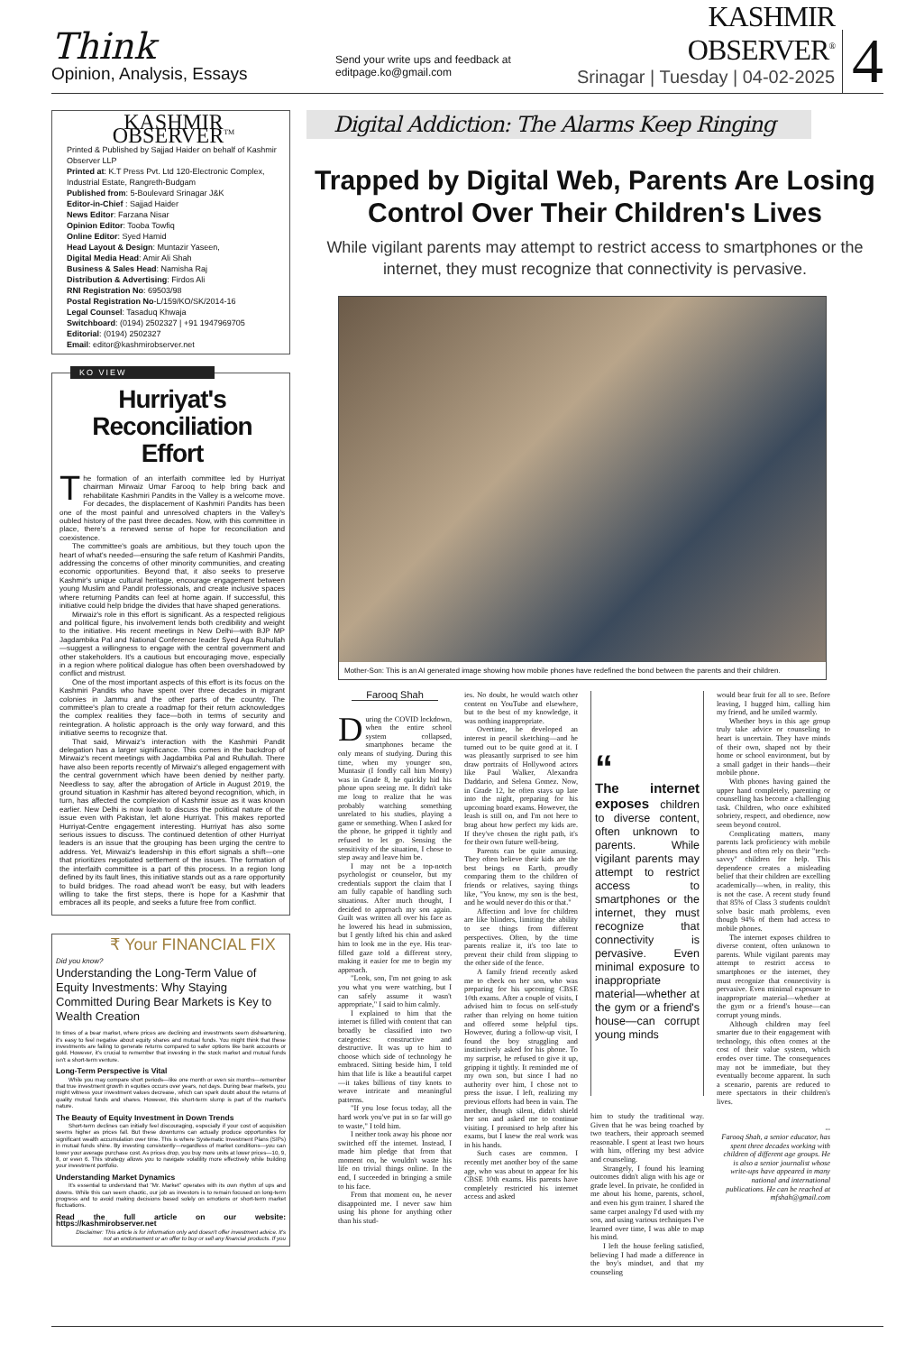Think
Opinion, Analysis, Essays
Send your write ups and feedback at
editpage.ko@gmail.com
KASHMIR OBSERVER<sup>®</sup>
Srinagar | Tuesday | 04-02-2025
4
KASHMIR OBSERVER<sup>TM</sup>
Printed & Published by Sajjad Haider on behalf of Kashmir Observer LLP
Printed at: K.T Press Pvt. Ltd 120-Electronic Complex, Industrial Estate, Rangreth-Budgam
Published from: 5-Boulevard Srinagar J&K
Editor-in-Chief : Sajjad Haider
News Editor: Farzana Nisar
Opinion Editor: Tooba Towfiq
Online Editor: Syed Hamid
Head Layout & Design: Muntazir Yaseen,
Digital Media Head: Amir Ali Shah
Business & Sales Head: Namisha Raj
Distribution & Advertising: Firdos Ali
RNI Registration No: 69503/98
Postal Registration No-L/159/KO/SK/2014-16
Legal Counsel: Tasaduq Khwaja
Switchboard: (0194) 2502327 | +91 1947969705
Editorial: (0194) 2502327
Email: editor@kashmirobserver.net
KO VIEW
Hurriyat's Reconciliation Effort
The formation of an interfaith committee led by Hurriyat chairman Mirwaiz Umar Farooq to help bring back and rehabilitate Kashmiri Pandits in the Valley is a welcome move. For decades, the displacement of Kashmiri Pandits has been one of the most painful and unresolved chapters in the Valley's oubled history of the past three decades. Now, with this committee in place, there's a renewed sense of hope for reconciliation and coexistence.
The committee's goals are ambitious, but they touch upon the heart of what's needed—ensuring the safe return of Kashmiri Pandits, addressing the concerns of other minority communities, and creating economic opportunities. Beyond that, it also seeks to preserve Kashmir's unique cultural heritage, encourage engagement between young Muslim and Pandit professionals, and create inclusive spaces where returning Pandits can feel at home again. If successful, this initiative could help bridge the divides that have shaped generations.
Mirwaiz's role in this effort is significant. As a respected religious and political figure, his involvement lends both credibility and weight to the initiative. His recent meetings in New Delhi—with BJP MP Jagdambika Pal and National Conference leader Syed Aga Ruhullah—suggest a willingness to engage with the central government and other stakeholders. It's a cautious but encouraging move, especially in a region where political dialogue has often been overshadowed by conflict and mistrust.
One of the most important aspects of this effort is its focus on the Kashmiri Pandits who have spent over three decades in migrant colonies in Jammu and the other parts of the country. The committee's plan to create a roadmap for their return acknowledges the complex realities they face—both in terms of security and reintegration. A holistic approach is the only way forward, and this initiative seems to recognize that.
That said, Mirwaiz's interaction with the Kashmiri Pandit delegation has a larger significance. This comes in the backdrop of Mirwaiz's recent meetings with Jagdambika Pal and Ruhullah. There have also been reports recently of Mirwaiz's alleged engagement with the central government which have been denied by neither party. Needless to say, after the abrogation of Article in August 2019, the ground situation in Kashmir has altered beyond recognition, which, in turn, has affected the complexion of Kashmir issue as it was known earlier. New Delhi is now loath to discuss the political nature of the issue even with Pakistan, let alone Hurriyat. This makes reported Hurriyat-Centre engagement interesting. Hurriyat has also some serious issues to discuss. The continued detention of other Hurriyat leaders is an issue that the grouping has been urging the centre to address. Yet, Mirwaiz's leadership in this effort signals a shift—one that prioritizes negotiated settlement of the issues. The formation of the interfaith committee is a part of this process. In a region long defined by its fault lines, this initiative stands out as a rare opportunity to build bridges. The road ahead won't be easy, but with leaders willing to take the first steps, there is hope for a Kashmir that embraces all its people, and seeks a future free from conflict.
₹ Your FINANCIAL FIX
Did you know?
Understanding the Long-Term Value of Equity Investments: Why Staying Committed During Bear Markets is Key to Wealth Creation
In times of a bear market, where prices are declining and investments seem disheartening, it's easy to feel negative about equity shares and mutual funds. You might think that these investments are failing to generate returns compared to safer options like bank accounts or gold. However, it's crucial to remember that investing in the stock market and mutual funds isn't a short-term venture.
Long-Term Perspective is Vital
While you may compare short periods—like one month or even six months—remember that true investment growth in equities occurs over years, not days. During bear markets, you might witness your investment values decrease, which can spark doubt about the returns of quality mutual funds and shares. However, this short-term slump is part of the market's nature.
The Beauty of Equity Investment in Down Trends
Short-term declines can initially feel discouraging, especially if your cost of acquisition seems higher as prices fall. But these downturns can actually produce opportunities for significant wealth accumulation over time. This is where Systematic Investment Plans (SIPs) in mutual funds shine. By investing consistently—regardless of market conditions—you can lower your average purchase cost. As prices drop, you buy more units at lower prices—10, 9, 8, or even 6. This strategy allows you to navigate volatility more effectively while building your investment portfolio.
Understanding Market Dynamics
It's essential to understand that "Mr. Market" operates with its own rhythm of ups and downs. While this can seem chaotic, our job as investors is to remain focused on long-term progress and to avoid making decisions based solely on emotions or short-term market fluctuations.
Read the full article on our website: https://kashmirobserver.net
Disclaimer: This article is for information only and doesn't offer investment advice. It's not an endorsement or an offer to buy or sell any financial products. If you
Digital Addiction: The Alarms Keep Ringing
Trapped by Digital Web, Parents Are Losing Control Over Their Children's Lives
While vigilant parents may attempt to restrict access to smartphones or the internet, they must recognize that connectivity is pervasive.
Mother-Son: This is an AI generated image showing how mobile phones have redefined the bond between the parents and their children.
Farooq Shah
During the COVID lockdown, when the entire school system collapsed, smartphones became the only means of studying. During this time, when my younger son, Muntasir (I fondly call him Monty) was in Grade 8, he quickly hid his phone upon seeing me. It didn't take me long to realize that he was probably watching something unrelated to his studies, playing a game or something. When I asked for the phone, he gripped it tightly and refused to let go. Sensing the sensitivity of the situation, I chose to step away and leave him be.
I may not be a top-notch psychologist or counselor, but my credentials support the claim that I am fully capable of handling such situations. After much thought, I decided to approach my son again. Guilt was written all over his face as he lowered his head in submission, but I gently lifted his chin and asked him to look me in the eye. His tear-filled gaze told a different story, making it easier for me to begin my approach.
"Look, son, I'm not going to ask you what you were watching, but I can safely assume it wasn't appropriate," I said to him calmly.
I explained to him that the internet is filled with content that can broadly be classified into two categories: constructive and destructive. It was up to him to choose which side of technology he embraced. Sitting beside him, I told him that life is like a beautiful carpet—it takes billions of tiny knots to weave intricate and meaningful patterns.
"If you lose focus today, all the hard work you've put in so far will go to waste," I told him.
I neither took away his phone nor switched off the internet. Instead, I made him pledge that from that moment on, he wouldn't waste his life on trivial things online. In the end, I succeeded in bringing a smile to his face.
From that moment on, he never disappointed me. I never saw him using his phone for anything other than his stud-
ies. No doubt, he would watch other content on YouTube and elsewhere, but to the best of my knowledge, it was nothing inappropriate.
Overtime, he developed an interest in pencil sketching—and he turned out to be quite good at it. I was pleasantly surprised to see him draw portraits of Hollywood actors like Paul Walker, Alexandra Daddario, and Selena Gomez. Now, in Grade 12, he often stays up late into the night, preparing for his upcoming board exams. However, the leash is still on, and I'm not here to brag about how perfect my kids are. If they've chosen the right path, it's for their own future well-being.
Parents can be quite amusing. They often believe their kids are the best beings on Earth, proudly comparing them to the children of friends or relatives, saying things like, "You know, my son is the best, and he would never do this or that."
Affection and love for children are like blinders, limiting the ability to see things from different perspectives. Often, by the time parents realize it, it's too late to prevent their child from slipping to the other side of the fence.
A family friend recently asked me to check on her son, who was preparing for his upcoming CBSE 10th exams. After a couple of visits, I advised him to focus on self-study rather than relying on home tuition and offered some helpful tips. However, during a follow-up visit, I found the boy struggling and instinctively asked for his phone. To my surprise, he refused to give it up, gripping it tightly. It reminded me of my own son, but since I had no authority over him, I chose not to press the issue. I left, realizing my previous efforts had been in vain. The mother, though silent, didn't shield her son and asked me to continue visiting. I promised to help after his exams, but I knew the real work was in his hands.
Such cases are common. I recently met another boy of the same age, who was about to appear for his CBSE 10th exams. His parents have completely restricted his internet access and asked
“
The internet exposes children to diverse content, often unknown to parents. While vigilant parents may attempt to restrict access to smartphones or the internet, they must recognize that connectivity is pervasive. Even minimal exposure to inappropriate material—whether at the gym or a friend's house—can corrupt young minds
him to study the traditional way. Given that he was being coached by two teachers, their approach seemed reasonable. I spent at least two hours with him, offering my best advice and counseling.
Strangely, I found his learning outcomes didn't align with his age or grade level. In private, he confided in me about his home, parents, school, and even his gym trainer. I shared the same carpet analogy I'd used with my son, and using various techniques I've learned over time, I was able to map his mind.
I left the house feeling satisfied, believing I had made a difference in the boy's mindset, and that my counseling
would bear fruit for all to see. Before leaving, I hugged him, calling him my friend, and he smiled warmly.
Whether boys in this age group truly take advice or counseling to heart is uncertain. They have minds of their own, shaped not by their home or school environment, but by a small gadget in their hands—their mobile phone.
With phones having gained the upper hand completely, parenting or counselling has become a challenging task. Children, who once exhibited sobriety, respect, and obedience, now seem beyond control.
Complicating matters, many parents lack proficiency with mobile phones and often rely on their "tech-savvy" children for help. This dependence creates a misleading belief that their children are excelling academically—when, in reality, this is not the case. A recent study found that 85% of Class 3 students couldn't solve basic math problems, even though 94% of them had access to mobile phones.
The internet exposes children to diverse content, often unknown to parents. While vigilant parents may attempt to restrict access to smartphones or the internet, they must recognize that connectivity is pervasive. Even minimal exposure to inappropriate material—whether at the gym or a friend's house—can corrupt young minds.
Although children may feel smarter due to their engagement with technology, this often comes at the cost of their value system, which erodes over time. The consequences may not be immediate, but they eventually become apparent. In such a scenario, parents are reduced to mere spectators in their children's lives.
--
Farooq Shah, a senior educator, has spent three decades working with children of different age groups. He is also a senior journalist whose write-ups have appeared in many national and international publications. He can be reached at mfshah@gmail.com